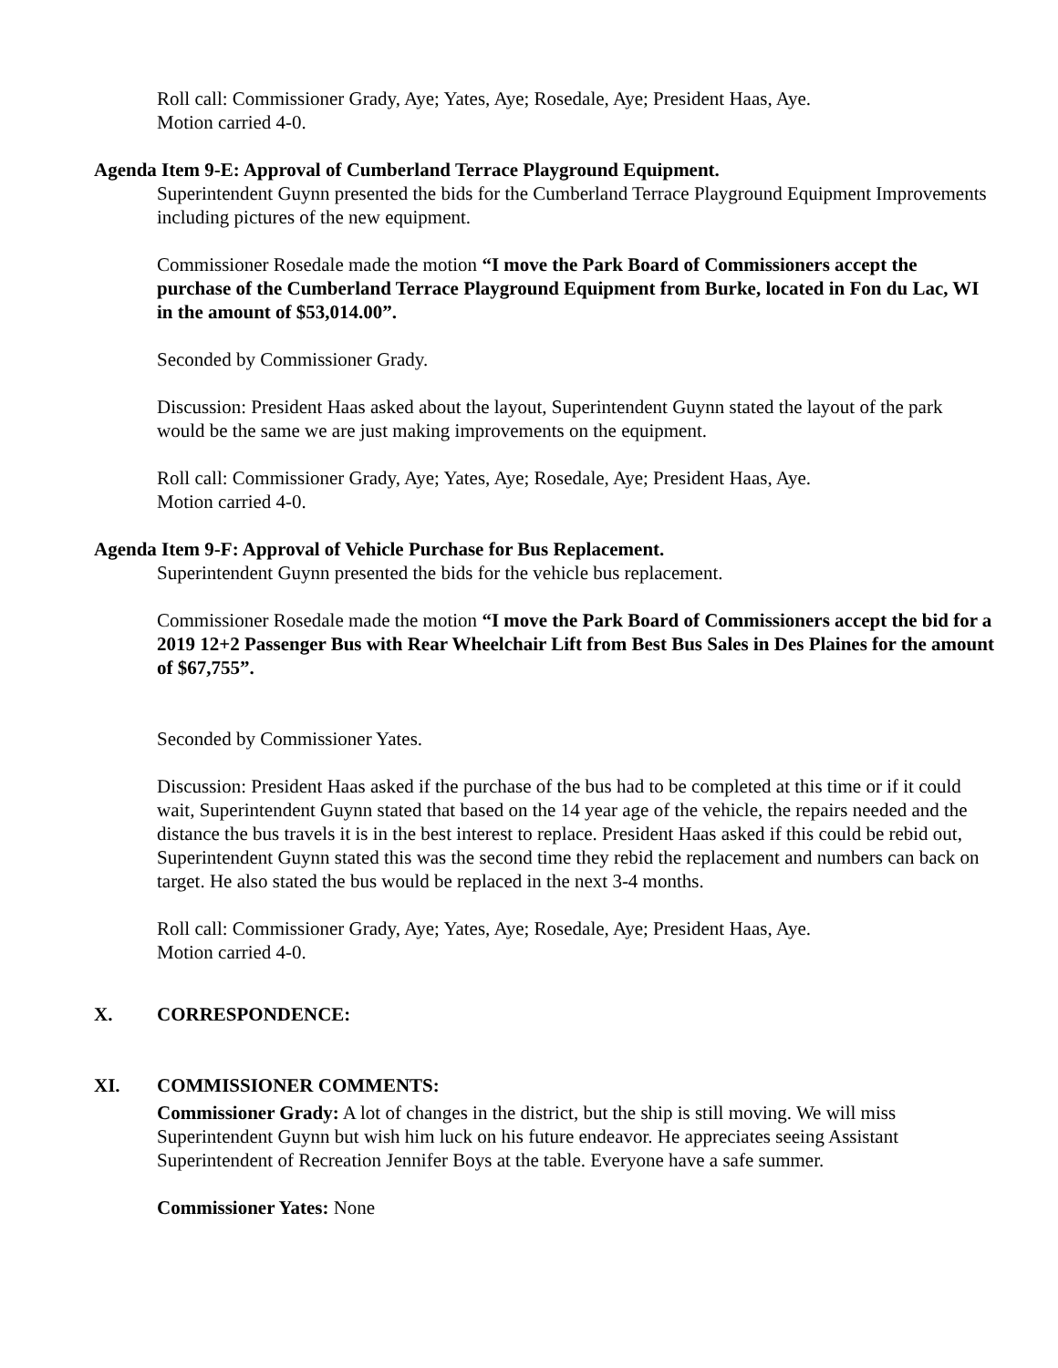Roll call: Commissioner Grady, Aye; Yates, Aye; Rosedale, Aye; President Haas, Aye.
Motion carried 4-0.
Agenda Item 9-E: Approval of Cumberland Terrace Playground Equipment.
Superintendent Guynn presented the bids for the Cumberland Terrace Playground Equipment Improvements including pictures of the new equipment.
Commissioner Rosedale made the motion “I move the Park Board of Commissioners accept the purchase of the Cumberland Terrace Playground Equipment from Burke, located in Fon du Lac, WI in the amount of $53,014.00”.
Seconded by Commissioner Grady.
Discussion: President Haas asked about the layout, Superintendent Guynn stated the layout of the park would be the same we are just making improvements on the equipment.
Roll call: Commissioner Grady, Aye; Yates, Aye; Rosedale, Aye; President Haas, Aye.
Motion carried 4-0.
Agenda Item 9-F: Approval of Vehicle Purchase for Bus Replacement.
Superintendent Guynn presented the bids for the vehicle bus replacement.
Commissioner Rosedale made the motion “I move the Park Board of Commissioners accept the bid for a 2019 12+2 Passenger Bus with Rear Wheelchair Lift from Best Bus Sales in Des Plaines for the amount of $67,755”.
Seconded by Commissioner Yates.
Discussion: President Haas asked if the purchase of the bus had to be completed at this time or if it could wait, Superintendent Guynn stated that based on the 14 year age of the vehicle, the repairs needed and the distance the bus travels it is in the best interest to replace. President Haas asked if this could be rebid out, Superintendent Guynn stated this was the second time they rebid the replacement and numbers can back on target. He also stated the bus would be replaced in the next 3-4 months.
Roll call: Commissioner Grady, Aye; Yates, Aye; Rosedale, Aye; President Haas, Aye.
Motion carried 4-0.
X. CORRESPONDENCE:
XI. COMMISSIONER COMMENTS:
Commissioner Grady: A lot of changes in the district, but the ship is still moving. We will miss Superintendent Guynn but wish him luck on his future endeavor. He appreciates seeing Assistant Superintendent of Recreation Jennifer Boys at the table. Everyone have a safe summer.
Commissioner Yates: None